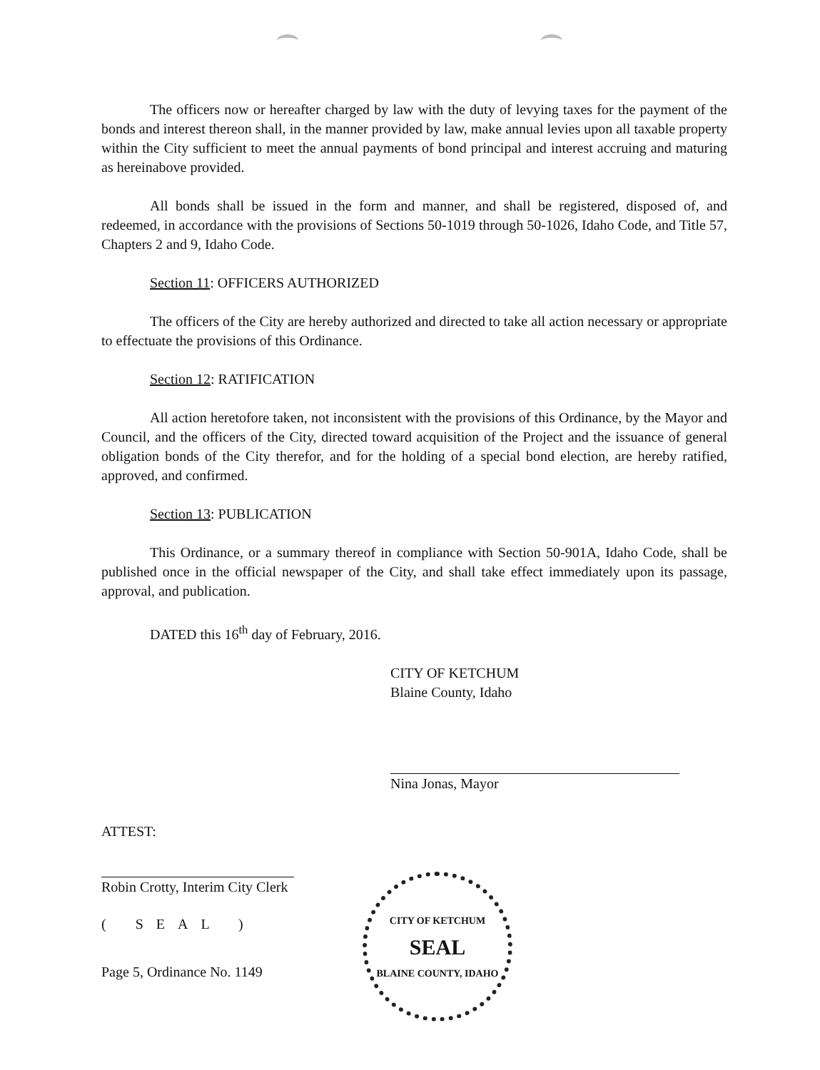The officers now or hereafter charged by law with the duty of levying taxes for the payment of the bonds and interest thereon shall, in the manner provided by law, make annual levies upon all taxable property within the City sufficient to meet the annual payments of bond principal and interest accruing and maturing as hereinabove provided.
All bonds shall be issued in the form and manner, and shall be registered, disposed of, and redeemed, in accordance with the provisions of Sections 50-1019 through 50-1026, Idaho Code, and Title 57, Chapters 2 and 9, Idaho Code.
Section 11: OFFICERS AUTHORIZED
The officers of the City are hereby authorized and directed to take all action necessary or appropriate to effectuate the provisions of this Ordinance.
Section 12: RATIFICATION
All action heretofore taken, not inconsistent with the provisions of this Ordinance, by the Mayor and Council, and the officers of the City, directed toward acquisition of the Project and the issuance of general obligation bonds of the City therefor, and for the holding of a special bond election, are hereby ratified, approved, and confirmed.
Section 13: PUBLICATION
This Ordinance, or a summary thereof in compliance with Section 50-901A, Idaho Code, shall be published once in the official newspaper of the City, and shall take effect immediately upon its passage, approval, and publication.
DATED this 16<sup>th</sup> day of February, 2016.
CITY OF KETCHUM
Blaine County, Idaho
Nina Jonas, Mayor
ATTEST:
Robin Crotty, Interim City Clerk
( SEAL )
Page 5, Ordinance No. 1149
CITY OF KETCHUM
SEAL
BLAINE COUNTY, IDAHO